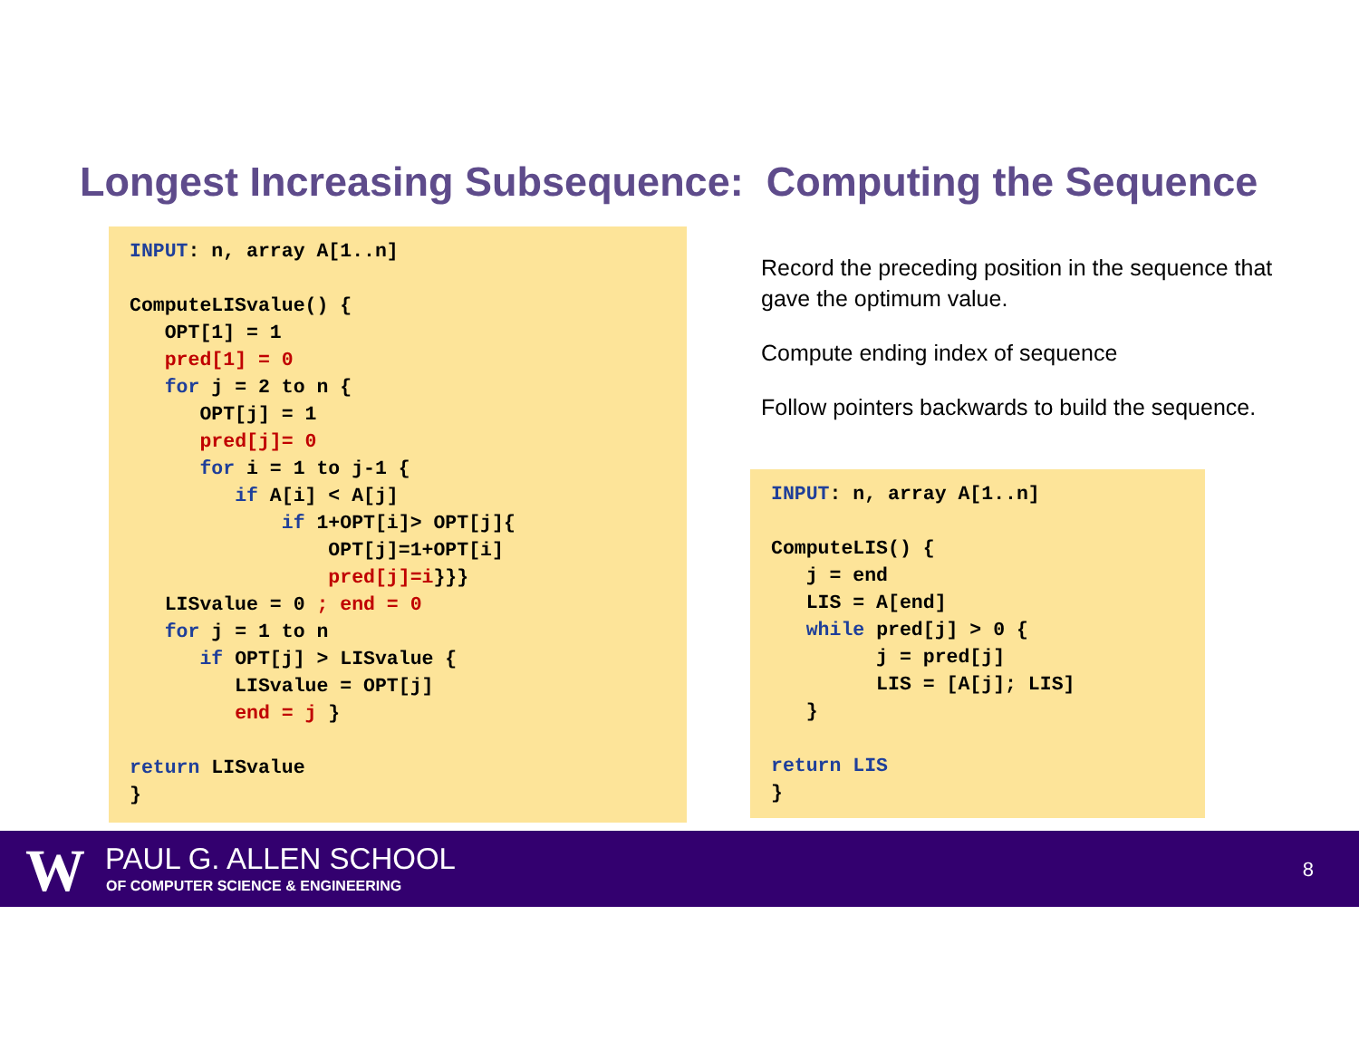Longest Increasing Subsequence: Computing the Sequence
INPUT: n, array A[1..n]

ComputeLISvalue() {
   OPT[1] = 1
   pred[1] = 0
   for j = 2 to n {
      OPT[j] = 1
      pred[j]= 0
      for i = 1 to j-1 {
         if A[i] < A[j]
             if 1+OPT[i]> OPT[j]{
                 OPT[j]=1+OPT[i]
                 pred[j]=i}}}
   LISvalue = 0 ; end = 0
   for j = 1 to n
      if OPT[j] > LISvalue {
         LISvalue = OPT[j]
         end = j }

return LISvalue
}
Record the preceding position in the sequence that gave the optimum value.
Compute ending index of sequence
Follow pointers backwards to build the sequence.
INPUT: n, array A[1..n]

ComputeLIS() {
   j = end
   LIS = A[end]
   while pred[j] > 0 {
         j = pred[j]
         LIS = [A[j]; LIS]
   }

return LIS
}
W PAUL G. ALLEN SCHOOL
OF COMPUTER SCIENCE & ENGINEERING
8